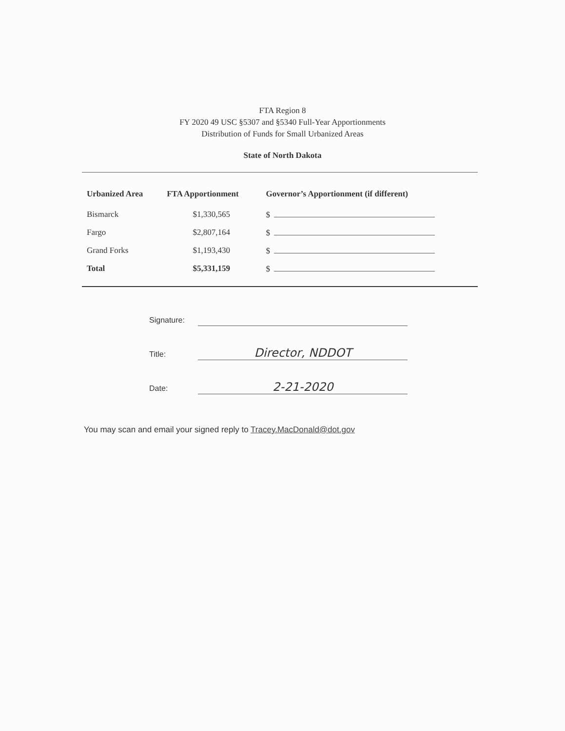FTA Region 8
FY 2020 49 USC §5307 and §5340 Full-Year Apportionments
Distribution of Funds for Small Urbanized Areas
State of North Dakota
| Urbanized Area | FTA Apportionment | Governor’s Apportionment (if different) |
| --- | --- | --- |
| Bismarck | $1,330,565 | $ |
| Fargo | $2,807,164 | $ |
| Grand Forks | $1,193,430 | $ |
| Total | $5,331,159 | $ |
Signature:
Title: Director, NDDOT
Date: 2-21-2020
You may scan and email your signed reply to Tracey.MacDonald@dot.gov